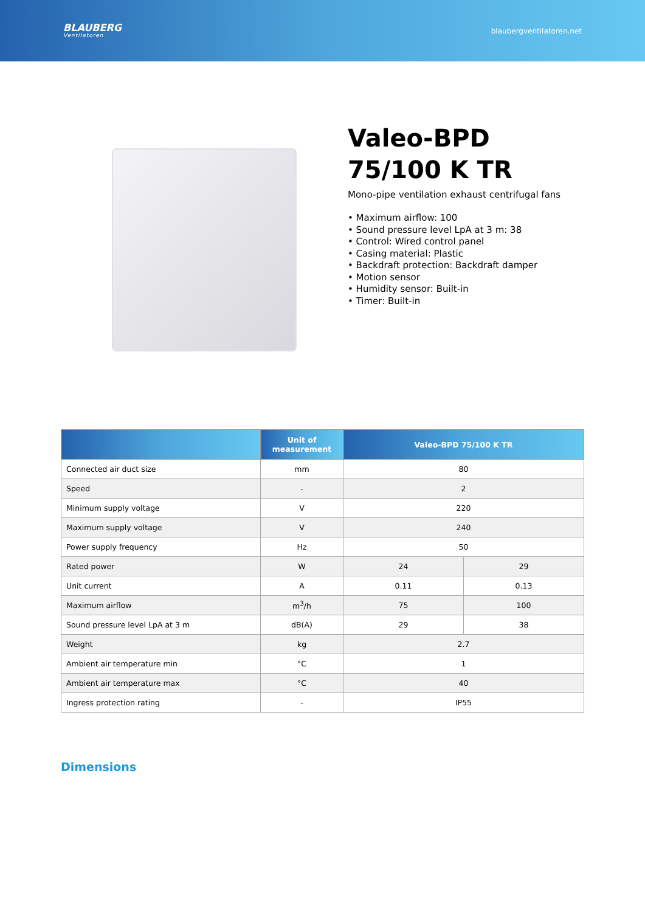BLAUBERG
Ventilatoren
blaubergventilatoren.net
Valeo-BPD
75/100 K TR
Mono-pipe ventilation exhaust centrifugal fans
• Maximum airflow: 100
• Sound pressure level LpA at 3 m: 38
• Control: Wired control panel
• Casing material: Plastic
• Backdraft protection: Backdraft damper
• Motion sensor
• Humidity sensor: Built-in
• Timer: Built-in
| | Unit of measurement | Valeo-BPD 75/100 K TR | |
| --- | --- | --- | --- |
| Connected air duct size | mm | 80 | |
| Speed | - | 2 | |
| Minimum supply voltage | V | 220 | |
| Maximum supply voltage | V | 240 | |
| Power supply frequency | Hz | 50 | |
| Rated power | W | 24 | 29 |
| Unit current | A | 0.11 | 0.13 |
| Maximum airflow | m<sup>3</sup>/h | 75 | 100 |
| Sound pressure level LpA at 3 m | dB(A) | 29 | 38 |
| Weight | kg | 2.7 | |
| Ambient air temperature min | °C | 1 | |
| Ambient air temperature max | °C | 40 | |
| Ingress protection rating | - | IP55 | |
Dimensions